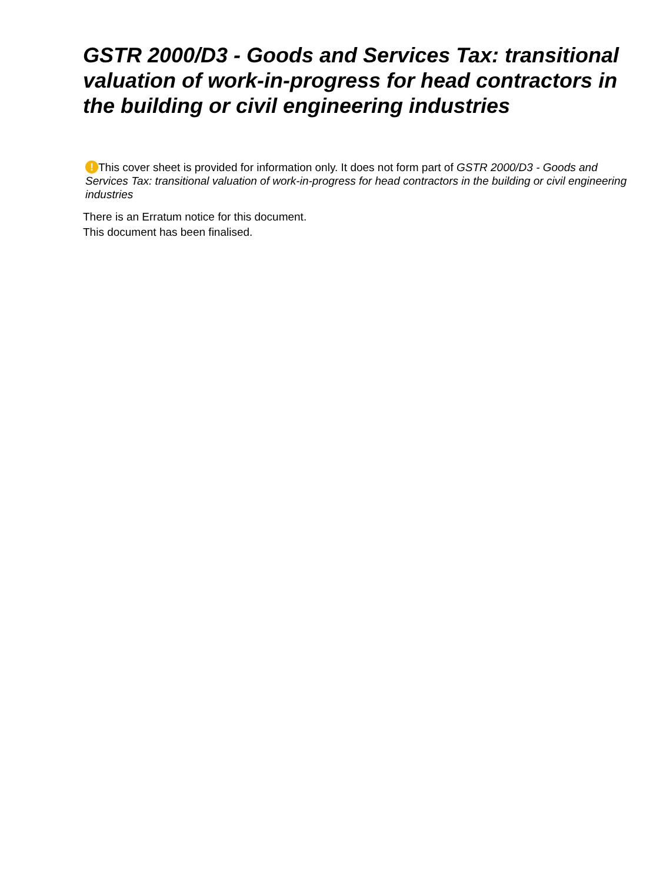GSTR 2000/D3 - Goods and Services Tax: transitional valuation of work-in-progress for head contractors in the building or civil engineering industries
! This cover sheet is provided for information only. It does not form part of GSTR 2000/D3 - Goods and Services Tax: transitional valuation of work-in-progress for head contractors in the building or civil engineering industries
There is an Erratum notice for this document.
This document has been finalised.